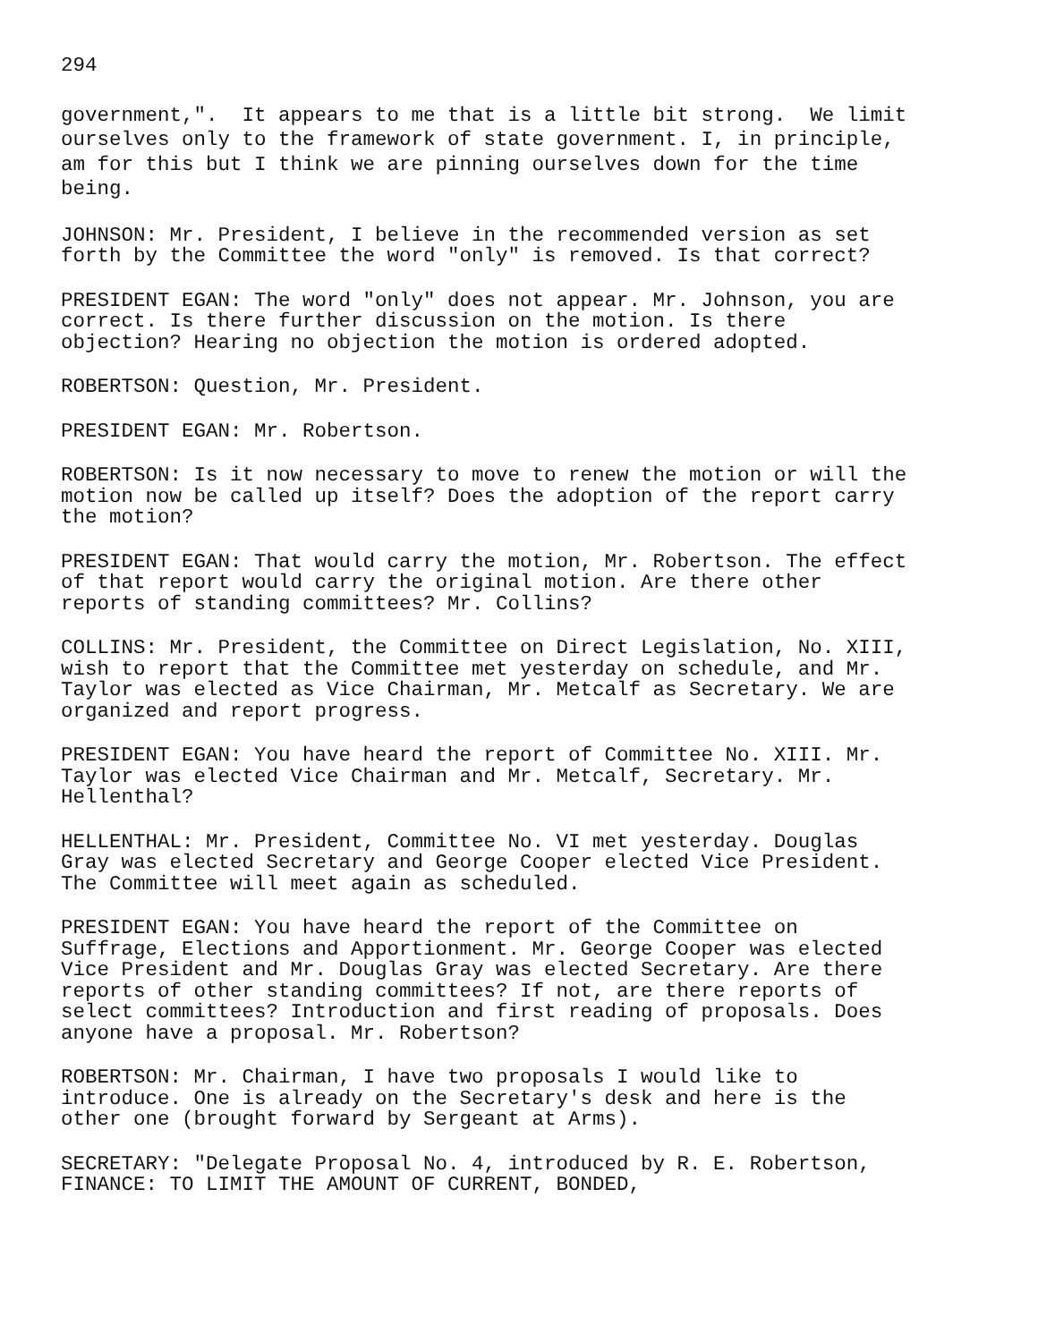294
government,". It appears to me that is a little bit strong. We limit ourselves only to the framework of state government. I, in principle, am for this but I think we are pinning ourselves down for the time being.
JOHNSON: Mr. President, I believe in the recommended version as set forth by the Committee the word "only" is removed. Is that correct?
PRESIDENT EGAN: The word "only" does not appear. Mr. Johnson, you are correct. Is there further discussion on the motion. Is there objection? Hearing no objection the motion is ordered adopted.
ROBERTSON: Question, Mr. President.
PRESIDENT EGAN: Mr. Robertson.
ROBERTSON: Is it now necessary to move to renew the motion or will the motion now be called up itself? Does the adoption of the report carry the motion?
PRESIDENT EGAN: That would carry the motion, Mr. Robertson. The effect of that report would carry the original motion. Are there other reports of standing committees? Mr. Collins?
COLLINS: Mr. President, the Committee on Direct Legislation, No. XIII, wish to report that the Committee met yesterday on schedule, and Mr. Taylor was elected as Vice Chairman, Mr. Metcalf as Secretary. We are organized and report progress.
PRESIDENT EGAN: You have heard the report of Committee No. XIII. Mr. Taylor was elected Vice Chairman and Mr. Metcalf, Secretary. Mr. Hellenthal?
HELLENTHAL: Mr. President, Committee No. VI met yesterday. Douglas Gray was elected Secretary and George Cooper elected Vice President. The Committee will meet again as scheduled.
PRESIDENT EGAN: You have heard the report of the Committee on Suffrage, Elections and Apportionment. Mr. George Cooper was elected Vice President and Mr. Douglas Gray was elected Secretary. Are there reports of other standing committees? If not, are there reports of select committees? Introduction and first reading of proposals. Does anyone have a proposal. Mr. Robertson?
ROBERTSON: Mr. Chairman, I have two proposals I would like to introduce. One is already on the Secretary's desk and here is the other one (brought forward by Sergeant at Arms).
SECRETARY: "Delegate Proposal No. 4, introduced by R. E. Robertson, FINANCE: TO LIMIT THE AMOUNT OF CURRENT, BONDED,